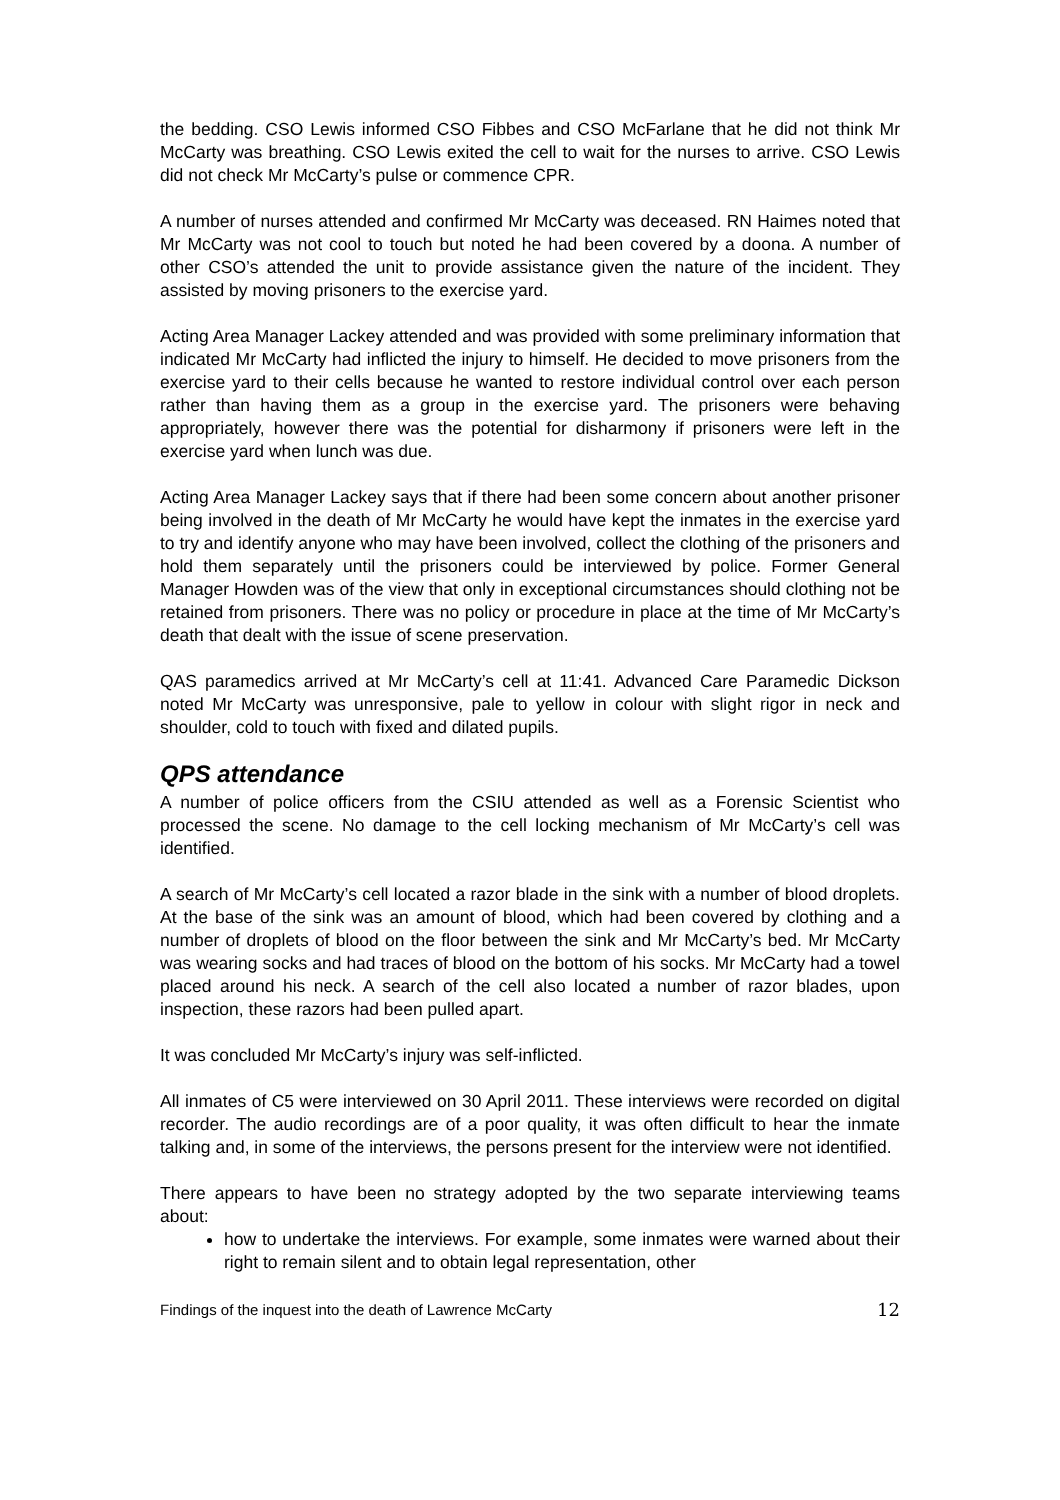the bedding. CSO Lewis informed CSO Fibbes and CSO McFarlane that he did not think Mr McCarty was breathing. CSO Lewis exited the cell to wait for the nurses to arrive. CSO Lewis did not check Mr McCarty’s pulse or commence CPR.
A number of nurses attended and confirmed Mr McCarty was deceased. RN Haimes noted that Mr McCarty was not cool to touch but noted he had been covered by a doona. A number of other CSO’s attended the unit to provide assistance given the nature of the incident. They assisted by moving prisoners to the exercise yard.
Acting Area Manager Lackey attended and was provided with some preliminary information that indicated Mr McCarty had inflicted the injury to himself. He decided to move prisoners from the exercise yard to their cells because he wanted to restore individual control over each person rather than having them as a group in the exercise yard. The prisoners were behaving appropriately, however there was the potential for disharmony if prisoners were left in the exercise yard when lunch was due.
Acting Area Manager Lackey says that if there had been some concern about another prisoner being involved in the death of Mr McCarty he would have kept the inmates in the exercise yard to try and identify anyone who may have been involved, collect the clothing of the prisoners and hold them separately until the prisoners could be interviewed by police. Former General Manager Howden was of the view that only in exceptional circumstances should clothing not be retained from prisoners. There was no policy or procedure in place at the time of Mr McCarty’s death that dealt with the issue of scene preservation.
QAS paramedics arrived at Mr McCarty’s cell at 11:41. Advanced Care Paramedic Dickson noted Mr McCarty was unresponsive, pale to yellow in colour with slight rigor in neck and shoulder, cold to touch with fixed and dilated pupils.
QPS attendance
A number of police officers from the CSIU attended as well as a Forensic Scientist who processed the scene. No damage to the cell locking mechanism of Mr McCarty’s cell was identified.
A search of Mr McCarty’s cell located a razor blade in the sink with a number of blood droplets. At the base of the sink was an amount of blood, which had been covered by clothing and a number of droplets of blood on the floor between the sink and Mr McCarty’s bed. Mr McCarty was wearing socks and had traces of blood on the bottom of his socks. Mr McCarty had a towel placed around his neck. A search of the cell also located a number of razor blades, upon inspection, these razors had been pulled apart.
It was concluded Mr McCarty’s injury was self-inflicted.
All inmates of C5 were interviewed on 30 April 2011. These interviews were recorded on digital recorder. The audio recordings are of a poor quality, it was often difficult to hear the inmate talking and, in some of the interviews, the persons present for the interview were not identified.
There appears to have been no strategy adopted by the two separate interviewing teams about:
how to undertake the interviews. For example, some inmates were warned about their right to remain silent and to obtain legal representation, other
Findings of the inquest into the death of Lawrence McCarty 12